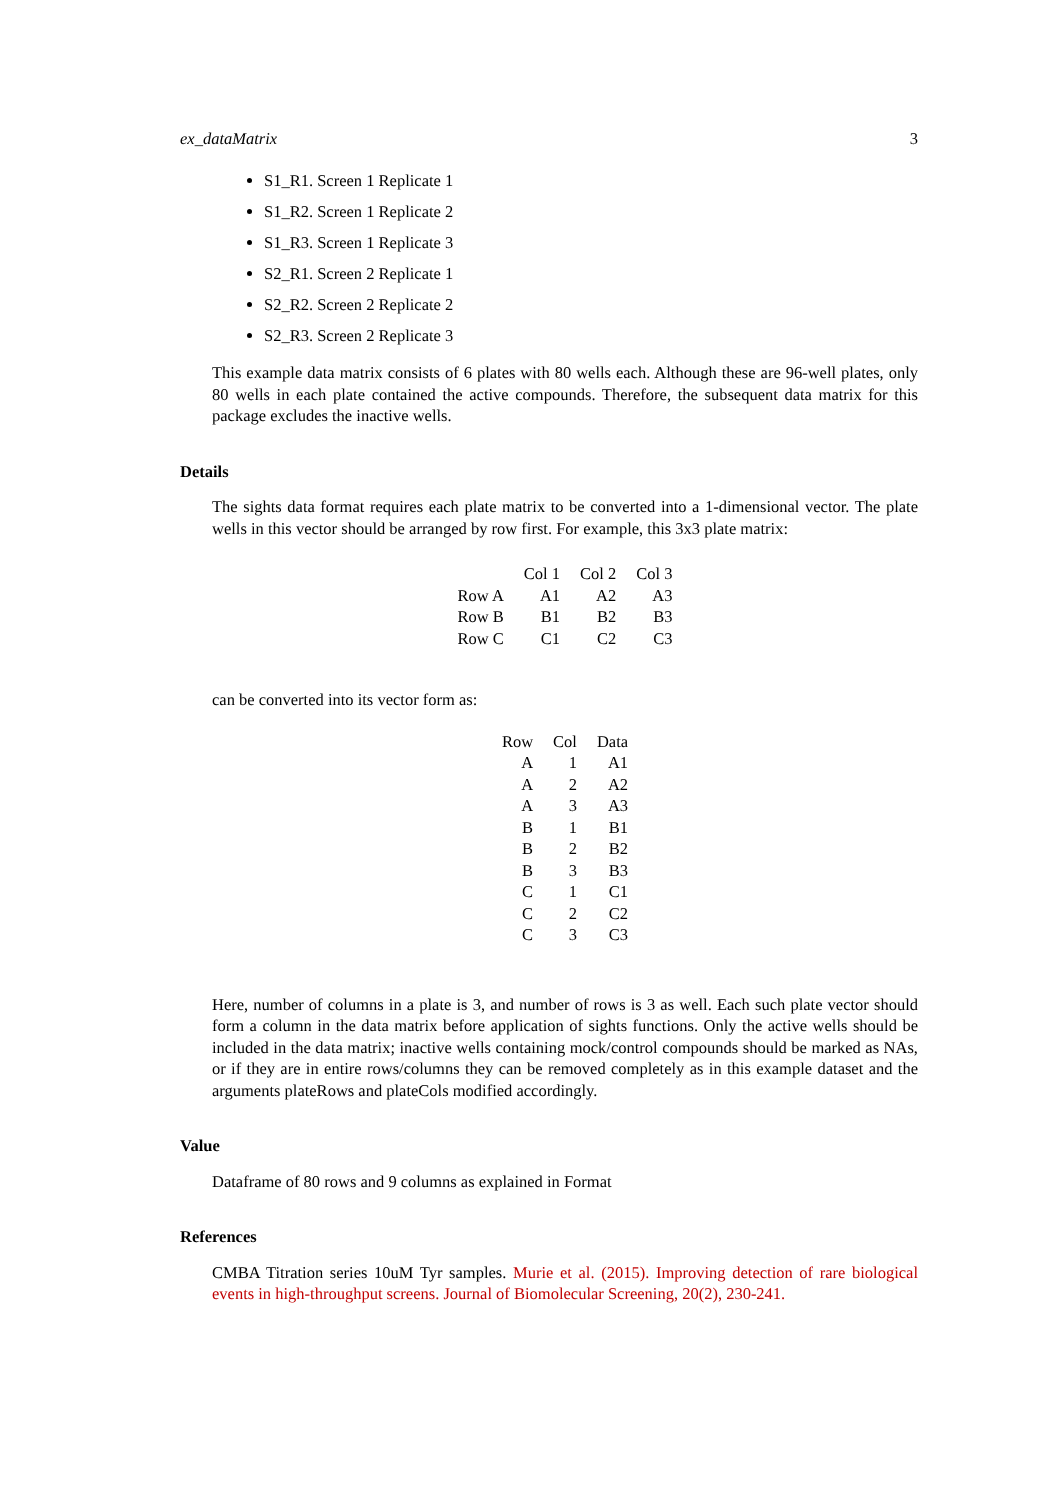ex_dataMatrix 3
S1_R1. Screen 1 Replicate 1
S1_R2. Screen 1 Replicate 2
S1_R3. Screen 1 Replicate 3
S2_R1. Screen 2 Replicate 1
S2_R2. Screen 2 Replicate 2
S2_R3. Screen 2 Replicate 3
This example data matrix consists of 6 plates with 80 wells each. Although these are 96-well plates, only 80 wells in each plate contained the active compounds. Therefore, the subsequent data matrix for this package excludes the inactive wells.
Details
The sights data format requires each plate matrix to be converted into a 1-dimensional vector. The plate wells in this vector should be arranged by row first. For example, this 3x3 plate matrix:
| | Col 1 | Col 2 | Col 3 |
| --- | --- | --- | --- |
| Row A | A1 | A2 | A3 |
| Row B | B1 | B2 | B3 |
| Row C | C1 | C2 | C3 |
can be converted into its vector form as:
| Row | Col | Data |
| --- | --- | --- |
| A | 1 | A1 |
| A | 2 | A2 |
| A | 3 | A3 |
| B | 1 | B1 |
| B | 2 | B2 |
| B | 3 | B3 |
| C | 1 | C1 |
| C | 2 | C2 |
| C | 3 | C3 |
Here, number of columns in a plate is 3, and number of rows is 3 as well. Each such plate vector should form a column in the data matrix before application of sights functions. Only the active wells should be included in the data matrix; inactive wells containing mock/control compounds should be marked as NAs, or if they are in entire rows/columns they can be removed completely as in this example dataset and the arguments plateRows and plateCols modified accordingly.
Value
Dataframe of 80 rows and 9 columns as explained in Format
References
CMBA Titration series 10uM Tyr samples. Murie et al. (2015). Improving detection of rare biological events in high-throughput screens. Journal of Biomolecular Screening, 20(2), 230-241.